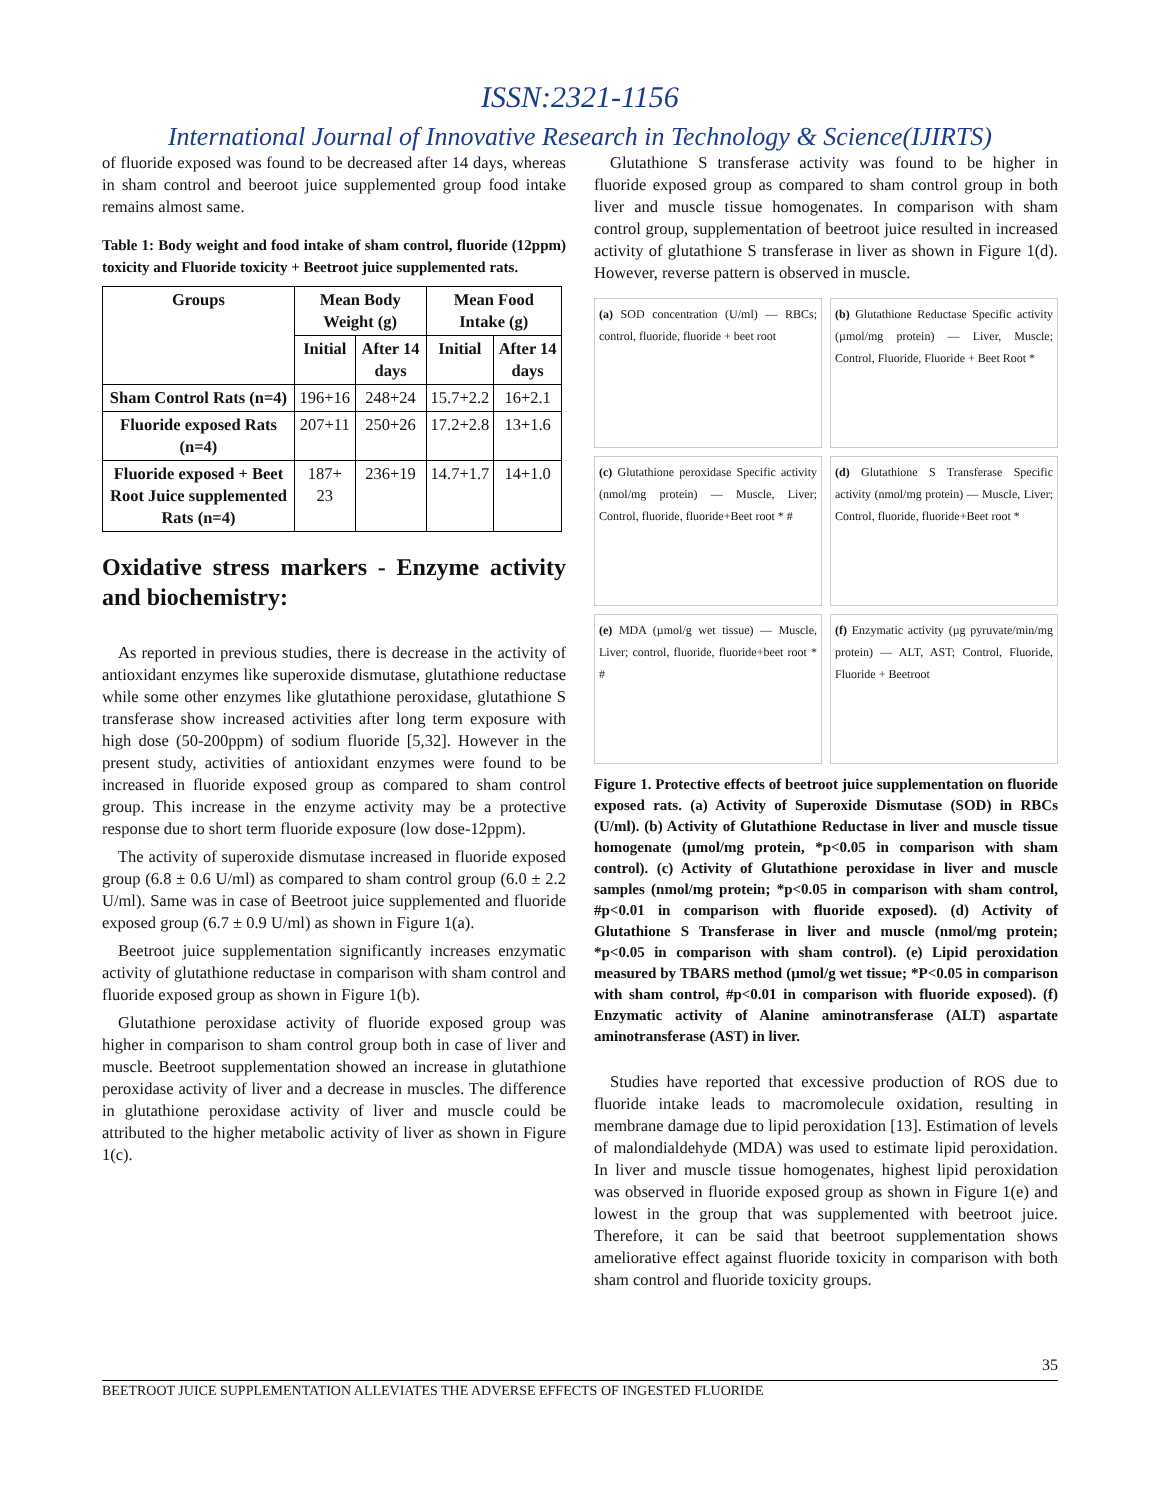ISSN:2321-1156
International Journal of Innovative Research in Technology & Science(IJIRTS)
of fluoride exposed was found to be decreased after 14 days, whereas in sham control and beeroot juice supplemented group food intake remains almost same.
Table 1: Body weight and food intake of sham control, fluoride (12ppm) toxicity and Fluoride toxicity + Beetroot juice supplemented rats.
| Groups | Mean Body Weight (g) | | Mean Food Intake (g) | |
| --- | --- | --- | --- | --- |
| | Initial | After 14 days | Initial | After 14 days |
| Sham Control Rats (n=4) | 196+16 | 248+24 | 15.7+2.2 | 16+2.1 |
| Fluoride exposed Rats (n=4) | 207+11 | 250+26 | 17.2+2.8 | 13+1.6 |
| Fluoride exposed + Beet Root Juice supplemented Rats (n=4) | 187+ 23 | 236+19 | 14.7+1.7 | 14+1.0 |
Oxidative stress markers - Enzyme activity and biochemistry:
As reported in previous studies, there is decrease in the activity of antioxidant enzymes like superoxide dismutase, glutathione reductase while some other enzymes like glutathione peroxidase, glutathione S transferase show increased activities after long term exposure with high dose (50-200ppm) of sodium fluoride [5,32]. However in the present study, activities of antioxidant enzymes were found to be increased in fluoride exposed group as compared to sham control group. This increase in the enzyme activity may be a protective response due to short term fluoride exposure (low dose-12ppm).
The activity of superoxide dismutase increased in fluoride exposed group (6.8 ± 0.6 U/ml) as compared to sham control group (6.0 ± 2.2 U/ml). Same was in case of Beetroot juice supplemented and fluoride exposed group (6.7 ± 0.9 U/ml) as shown in Figure 1(a).
Beetroot juice supplementation significantly increases enzymatic activity of glutathione reductase in comparison with sham control and fluoride exposed group as shown in Figure 1(b).
Glutathione peroxidase activity of fluoride exposed group was higher in comparison to sham control group both in case of liver and muscle. Beetroot supplementation showed an increase in glutathione peroxidase activity of liver and a decrease in muscles. The difference in glutathione peroxidase activity of liver and muscle could be attributed to the higher metabolic activity of liver as shown in Figure 1(c).
Glutathione S transferase activity was found to be higher in fluoride exposed group as compared to sham control group in both liver and muscle tissue homogenates. In comparison with sham control group, supplementation of beetroot juice resulted in increased activity of glutathione S transferase in liver as shown in Figure 1(d). However, reverse pattern is observed in muscle.
(a) SOD concentration (U/ml) — RBCs; control, fluoride, fluoride + beet root
(b) Glutathione Reductase Specific activity (µmol/mg protein) — Liver, Muscle; Control, Fluoride, Fluoride + Beet Root *
(c) Glutathione peroxidase Specific activity (nmol/mg protein) — Muscle, Liver; Control, fluoride, fluoride+Beet root * #
(d) Glutathione S Transferase Specific activity (nmol/mg protein) — Muscle, Liver; Control, fluoride, fluoride+Beet root *
(e) MDA (µmol/g wet tissue) — Muscle, Liver; control, fluoride, fluoride+beet root * #
(f) Enzymatic activity (µg pyruvate/min/mg protein) — ALT, AST; Control, Fluoride, Fluoride + Beetroot
Figure 1. Protective effects of beetroot juice supplementation on fluoride exposed rats. (a) Activity of Superoxide Dismutase (SOD) in RBCs (U/ml). (b) Activity of Glutathione Reductase in liver and muscle tissue homogenate (µmol/mg protein, *p<0.05 in comparison with sham control). (c) Activity of Glutathione peroxidase in liver and muscle samples (nmol/mg protein; *p<0.05 in comparison with sham control, #p<0.01 in comparison with fluoride exposed). (d) Activity of Glutathione S Transferase in liver and muscle (nmol/mg protein; *p<0.05 in comparison with sham control). (e) Lipid peroxidation measured by TBARS method (µmol/g wet tissue; *P<0.05 in comparison with sham control, #p<0.01 in comparison with fluoride exposed). (f) Enzymatic activity of Alanine aminotransferase (ALT) aspartate aminotransferase (AST) in liver.
Studies have reported that excessive production of ROS due to fluoride intake leads to macromolecule oxidation, resulting in membrane damage due to lipid peroxidation [13]. Estimation of levels of malondialdehyde (MDA) was used to estimate lipid peroxidation. In liver and muscle tissue homogenates, highest lipid peroxidation was observed in fluoride exposed group as shown in Figure 1(e) and lowest in the group that was supplemented with beetroot juice. Therefore, it can be said that beetroot supplementation shows ameliorative effect against fluoride toxicity in comparison with both sham control and fluoride toxicity groups.
35
BEETROOT JUICE SUPPLEMENTATION ALLEVIATES THE ADVERSE EFFECTS OF INGESTED FLUORIDE